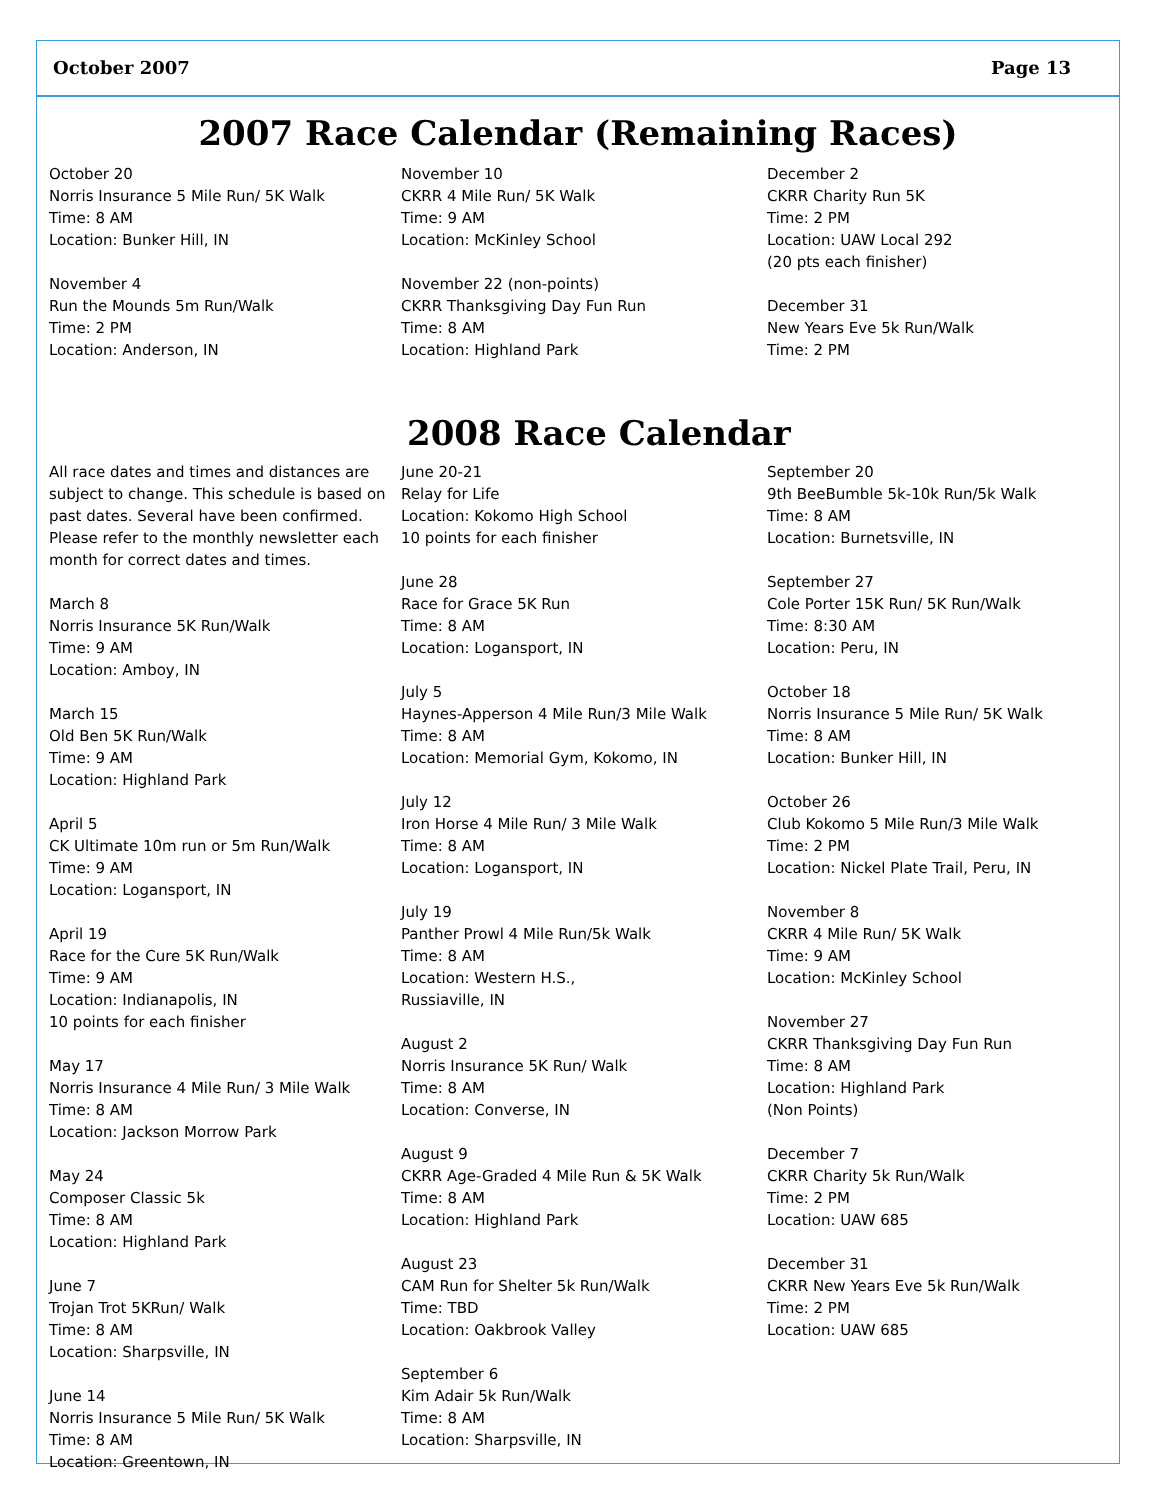October 2007 Page 13
2007 Race Calendar (Remaining Races)
October 20
Norris Insurance 5 Mile Run/ 5K Walk
Time: 8 AM
Location: Bunker Hill, IN
November 4
Run the Mounds 5m Run/Walk
Time: 2 PM
Location: Anderson, IN
November 10
CKRR 4 Mile Run/ 5K Walk
Time: 9 AM
Location: McKinley School
November 22 (non-points)
CKRR Thanksgiving Day Fun Run
Time: 8 AM
Location: Highland Park
December 2
CKRR Charity Run 5K
Time: 2 PM
Location: UAW Local 292
(20 pts each finisher)
December 31
New Years Eve 5k Run/Walk
Time: 2 PM
2008 Race Calendar
All race dates and times and distances are subject to change. This schedule is based on past dates. Several have been confirmed. Please refer to the monthly newsletter each month for correct dates and times.
March 8
Norris Insurance 5K Run/Walk
Time: 9 AM
Location: Amboy, IN
March 15
Old Ben 5K Run/Walk
Time: 9 AM
Location: Highland Park
April 5
CK Ultimate 10m run or 5m Run/Walk
Time: 9 AM
Location: Logansport, IN
April 19
Race for the Cure 5K Run/Walk
Time: 9 AM
Location: Indianapolis, IN
10 points for each finisher
May 17
Norris Insurance 4 Mile Run/ 3 Mile Walk
Time: 8 AM
Location: Jackson Morrow Park
May 24
Composer Classic 5k
Time: 8 AM
Location: Highland Park
June 7
Trojan Trot 5KRun/ Walk
Time: 8 AM
Location: Sharpsville, IN
June 14
Norris Insurance 5 Mile Run/ 5K Walk
Time: 8 AM
Location: Greentown, IN
June 20-21
Relay for Life
Location: Kokomo High School
10 points for each finisher
June 28
Race for Grace 5K Run
Time: 8 AM
Location: Logansport, IN
July 5
Haynes-Apperson 4 Mile Run/3 Mile Walk
Time: 8 AM
Location: Memorial Gym, Kokomo, IN
July 12
Iron Horse 4 Mile Run/ 3 Mile Walk
Time: 8 AM
Location: Logansport, IN
July 19
Panther Prowl 4 Mile Run/5k Walk
Time: 8 AM
Location: Western H.S.,
Russiaville, IN
August 2
Norris Insurance 5K Run/ Walk
Time: 8 AM
Location: Converse, IN
August 9
CKRR Age-Graded 4 Mile Run & 5K Walk
Time: 8 AM
Location: Highland Park
August 23
CAM Run for Shelter 5k Run/Walk
Time: TBD
Location: Oakbrook Valley
September 6
Kim Adair 5k Run/Walk
Time: 8 AM
Location: Sharpsville, IN
September 20
9th BeeBumble 5k-10k Run/5k Walk
Time: 8 AM
Location: Burnetsville, IN
September 27
Cole Porter 15K Run/ 5K Run/Walk
Time: 8:30 AM
Location: Peru, IN
October 18
Norris Insurance 5 Mile Run/ 5K Walk
Time: 8 AM
Location: Bunker Hill, IN
October 26
Club Kokomo 5 Mile Run/3 Mile Walk
Time: 2 PM
Location: Nickel Plate Trail, Peru, IN
November 8
CKRR 4 Mile Run/ 5K Walk
Time: 9 AM
Location: McKinley School
November 27
CKRR Thanksgiving Day Fun Run
Time: 8 AM
Location: Highland Park
(Non Points)
December 7
CKRR Charity 5k Run/Walk
Time: 2 PM
Location: UAW 685
December 31
CKRR New Years Eve 5k Run/Walk
Time: 2 PM
Location: UAW 685